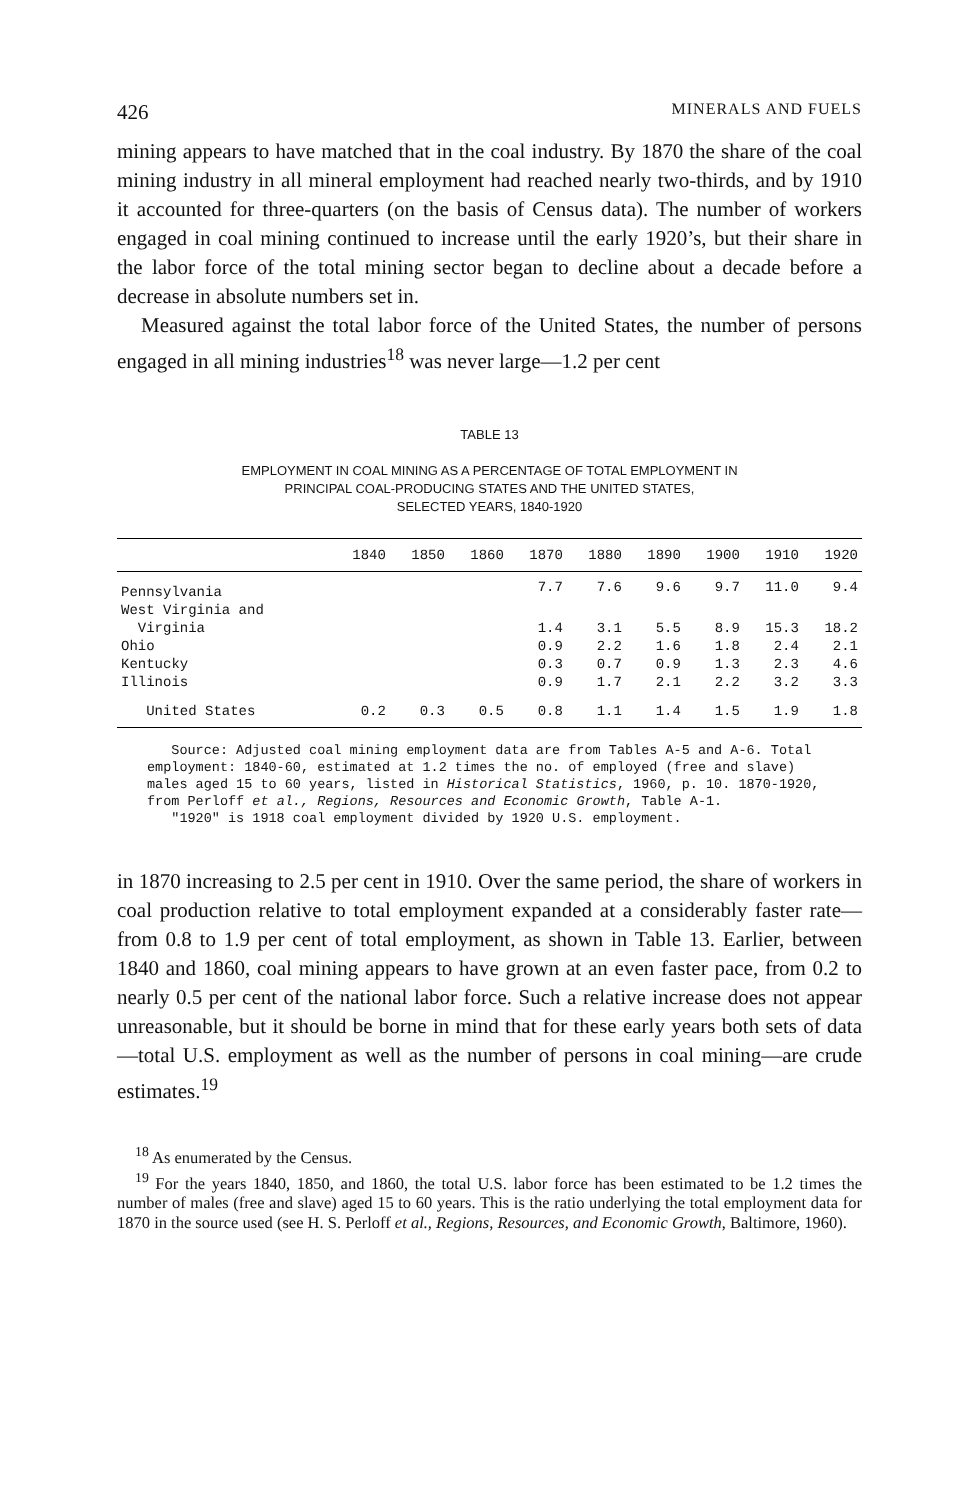426 MINERALS AND FUELS
mining appears to have matched that in the coal industry. By 1870 the share of the coal mining industry in all mineral employment had reached nearly two-thirds, and by 1910 it accounted for three-quarters (on the basis of Census data). The number of workers engaged in coal mining continued to increase until the early 1920’s, but their share in the labor force of the total mining sector began to decline about a decade before a decrease in absolute numbers set in.
Measured against the total labor force of the United States, the number of persons engaged in all mining industries<sup>18</sup> was never large—1.2 per cent
TABLE 13
EMPLOYMENT IN COAL MINING AS A PERCENTAGE OF TOTAL EMPLOYMENT IN
PRINCIPAL COAL-PRODUCING STATES AND THE UNITED STATES,
SELECTED YEARS, 1840-1920
| | 1840 | 1850 | 1860 | 1870 | 1880 | 1890 | 1900 | 1910 | 1920 |
| --- | --- | --- | --- | --- | --- | --- | --- | --- | --- |
| Pennsylvania | | | | 7.7 | 7.6 | 9.6 | 9.7 | 11.0 | 9.4 |
| West Virginia and | | | | | | | | | |
| Virginia | | | | 1.4 | 3.1 | 5.5 | 8.9 | 15.3 | 18.2 |
| Ohio | | | | 0.9 | 2.2 | 1.6 | 1.8 | 2.4 | 2.1 |
| Kentucky | | | | 0.3 | 0.7 | 0.9 | 1.3 | 2.3 | 4.6 |
| Illinois | | | | 0.9 | 1.7 | 2.1 | 2.2 | 3.2 | 3.3 |
| United States | 0.2 | 0.3 | 0.5 | 0.8 | 1.1 | 1.4 | 1.5 | 1.9 | 1.8 |
Source: Adjusted coal mining employment data are from Tables A-5 and A-6. Total employment: 1840-60, estimated at 1.2 times the no. of employed (free and slave) males aged 15 to 60 years, listed in Historical Statistics, 1960, p. 10. 1870-1920, from Perloff et al., Regions, Resources and Economic Growth, Table A-1.
"1920" is 1918 coal employment divided by 1920 U.S. employment.
in 1870 increasing to 2.5 per cent in 1910. Over the same period, the share of workers in coal production relative to total employment expanded at a considerably faster rate—from 0.8 to 1.9 per cent of total employment, as shown in Table 13. Earlier, between 1840 and 1860, coal mining appears to have grown at an even faster pace, from 0.2 to nearly 0.5 per cent of the national labor force. Such a relative increase does not appear unreasonable, but it should be borne in mind that for these early years both sets of data—total U.S. employment as well as the number of persons in coal mining—are crude estimates.<sup>19</sup>
<sup>18</sup> As enumerated by the Census.
<sup>19</sup> For the years 1840, 1850, and 1860, the total U.S. labor force has been estimated to be 1.2 times the number of males (free and slave) aged 15 to 60 years. This is the ratio underlying the total employment data for 1870 in the source used (see H. S. Perloff et al., Regions, Resources, and Economic Growth, Baltimore, 1960).